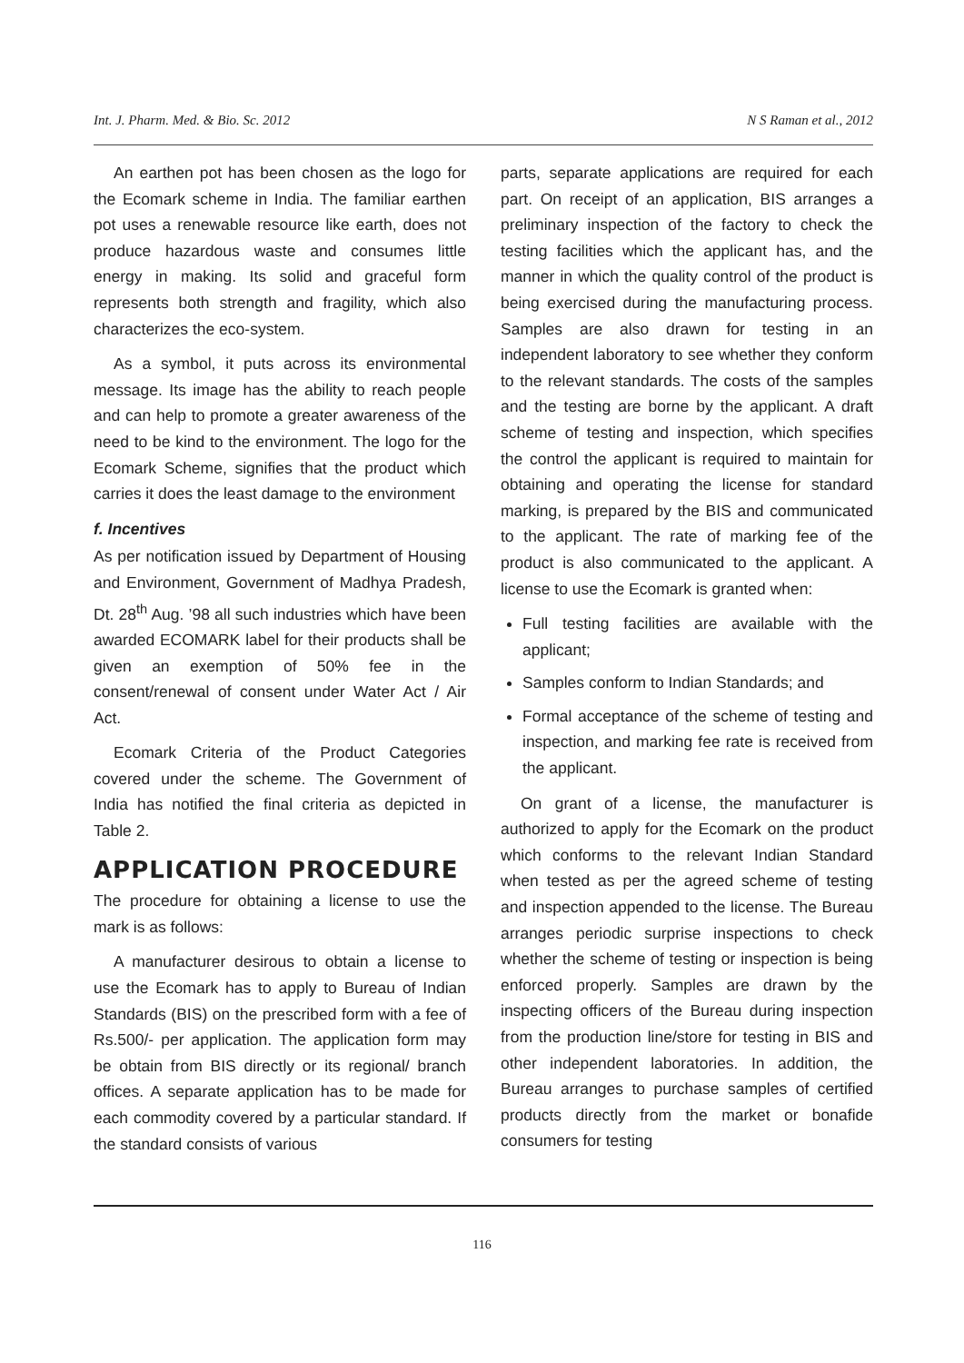Int. J. Pharm. Med. & Bio. Sc. 2012 N S Raman et al., 2012
An earthen pot has been chosen as the logo for the Ecomark scheme in India. The familiar earthen pot uses a renewable resource like earth, does not produce hazardous waste and consumes little energy in making. Its solid and graceful form represents both strength and fragility, which also characterizes the eco-system.
As a symbol, it puts across its environmental message. Its image has the ability to reach people and can help to promote a greater awareness of the need to be kind to the environment. The logo for the Ecomark Scheme, signifies that the product which carries it does the least damage to the environment
f. Incentives
As per notification issued by Department of Housing and Environment, Government of Madhya Pradesh, Dt. 28<sup>th</sup> Aug. ’98 all such industries which have been awarded ECOMARK label for their products shall be given an exemption of 50% fee in the consent/renewal of consent under Water Act / Air Act.
Ecomark Criteria of the Product Categories covered under the scheme. The Government of India has notified the final criteria as depicted in Table 2.
APPLICATION PROCEDURE
The procedure for obtaining a license to use the mark is as follows:
A manufacturer desirous to obtain a license to use the Ecomark has to apply to Bureau of Indian Standards (BIS) on the prescribed form with a fee of Rs.500/- per application. The application form may be obtain from BIS directly or its regional/ branch offices. A separate application has to be made for each commodity covered by a particular standard. If the standard consists of various
parts, separate applications are required for each part. On receipt of an application, BIS arranges a preliminary inspection of the factory to check the testing facilities which the applicant has, and the manner in which the quality control of the product is being exercised during the manufacturing process. Samples are also drawn for testing in an independent laboratory to see whether they conform to the relevant standards. The costs of the samples and the testing are borne by the applicant. A draft scheme of testing and inspection, which specifies the control the applicant is required to maintain for obtaining and operating the license for standard marking, is prepared by the BIS and communicated to the applicant. The rate of marking fee of the product is also communicated to the applicant. A license to use the Ecomark is granted when:
Full testing facilities are available with the applicant;
Samples conform to Indian Standards; and
Formal acceptance of the scheme of testing and inspection, and marking fee rate is received from the applicant.
On grant of a license, the manufacturer is authorized to apply for the Ecomark on the product which conforms to the relevant Indian Standard when tested as per the agreed scheme of testing and inspection appended to the license. The Bureau arranges periodic surprise inspections to check whether the scheme of testing or inspection is being enforced properly. Samples are drawn by the inspecting officers of the Bureau during inspection from the production line/store for testing in BIS and other independent laboratories. In addition, the Bureau arranges to purchase samples of certified products directly from the market or bonafide consumers for testing
116